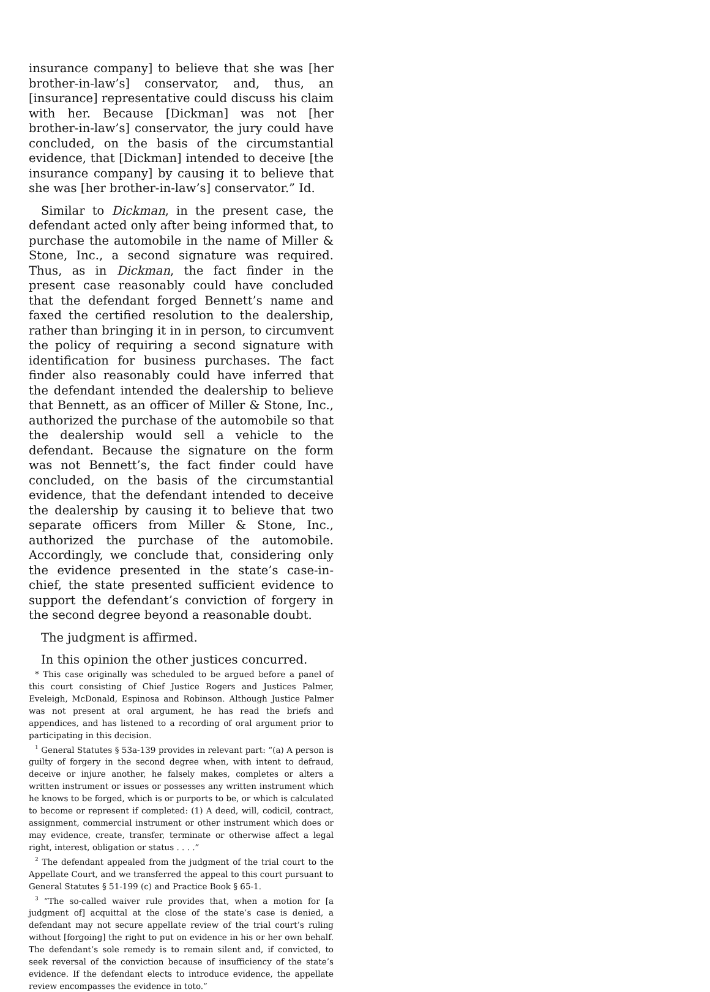insurance company] to believe that she was [her brother-in-law’s] conservator, and, thus, an [insurance] representative could discuss his claim with her. Because [Dickman] was not [her brother-in-law’s] conservator, the jury could have concluded, on the basis of the circumstantial evidence, that [Dickman] intended to deceive [the insurance company] by causing it to believe that she was [her brother-in-law’s] conservator.” Id.
Similar to Dickman, in the present case, the defendant acted only after being informed that, to purchase the automobile in the name of Miller & Stone, Inc., a second signature was required. Thus, as in Dickman, the fact finder in the present case reasonably could have concluded that the defendant forged Bennett’s name and faxed the certified resolution to the dealership, rather than bringing it in in person, to circumvent the policy of requiring a second signature with identification for business purchases. The fact finder also reasonably could have inferred that the defendant intended the dealership to believe that Bennett, as an officer of Miller & Stone, Inc., authorized the purchase of the automobile so that the dealership would sell a vehicle to the defendant. Because the signature on the form was not Bennett’s, the fact finder could have concluded, on the basis of the circumstantial evidence, that the defendant intended to deceive the dealership by causing it to believe that two separate officers from Miller & Stone, Inc., authorized the purchase of the automobile. Accordingly, we conclude that, considering only the evidence presented in the state’s case-in-chief, the state presented sufficient evidence to support the defendant’s conviction of forgery in the second degree beyond a reasonable doubt.
The judgment is affirmed.
In this opinion the other justices concurred.
* This case originally was scheduled to be argued before a panel of this court consisting of Chief Justice Rogers and Justices Palmer, Eveleigh, McDonald, Espinosa and Robinson. Although Justice Palmer was not present at oral argument, he has read the briefs and appendices, and has listened to a recording of oral argument prior to participating in this decision.
<sup>1</sup> General Statutes § 53a-139 provides in relevant part: “(a) A person is guilty of forgery in the second degree when, with intent to defraud, deceive or injure another, he falsely makes, completes or alters a written instrument or issues or possesses any written instrument which he knows to be forged, which is or purports to be, or which is calculated to become or represent if completed: (1) A deed, will, codicil, contract, assignment, commercial instrument or other instrument which does or may evidence, create, transfer, terminate or otherwise affect a legal right, interest, obligation or status . . . .”
<sup>2</sup> The defendant appealed from the judgment of the trial court to the Appellate Court, and we transferred the appeal to this court pursuant to General Statutes § 51-199 (c) and Practice Book § 65-1.
<sup>3</sup> “The so-called waiver rule provides that, when a motion for [a judgment of] acquittal at the close of the state’s case is denied, a defendant may not secure appellate review of the trial court’s ruling without [forgoing] the right to put on evidence in his or her own behalf. The defendant’s sole remedy is to remain silent and, if convicted, to seek reversal of the conviction because of insufficiency of the state’s evidence. If the defendant elects to introduce evidence, the appellate review encompasses the evidence in toto.”